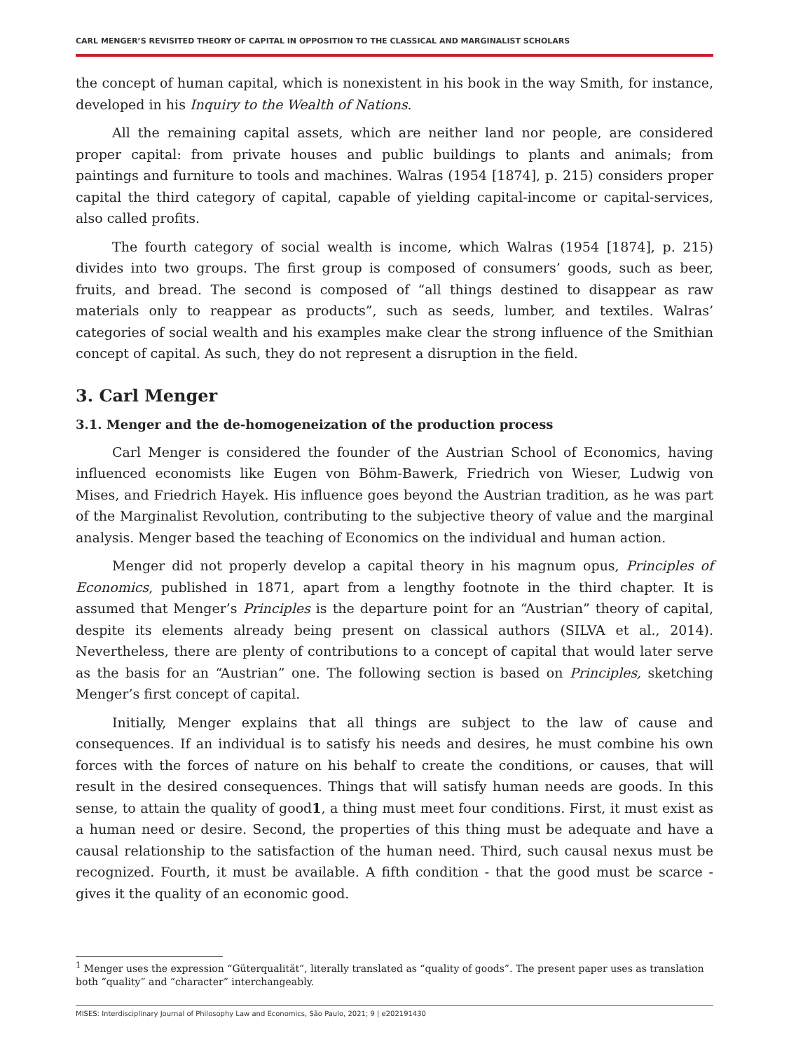CARL MENGER’S REVISITED THEORY OF CAPITAL IN OPPOSITION TO THE CLASSICAL AND MARGINALIST SCHOLARS
the concept of human capital, which is nonexistent in his book in the way Smith, for instance, developed in his Inquiry to the Wealth of Nations.
All the remaining capital assets, which are neither land nor people, are considered proper capital: from private houses and public buildings to plants and animals; from paintings and furniture to tools and machines. Walras (1954 [1874], p. 215) considers proper capital the third category of capital, capable of yielding capital-income or capital-services, also called profits.
The fourth category of social wealth is income, which Walras (1954 [1874], p. 215) divides into two groups. The first group is composed of consumers’ goods, such as beer, fruits, and bread. The second is composed of “all things destined to disappear as raw materials only to reappear as products”, such as seeds, lumber, and textiles. Walras’ categories of social wealth and his examples make clear the strong influence of the Smithian concept of capital. As such, they do not represent a disruption in the field.
3. Carl Menger
3.1. Menger and the de-homogeneization of the production process
Carl Menger is considered the founder of the Austrian School of Economics, having influenced economists like Eugen von Böhm-Bawerk, Friedrich von Wieser, Ludwig von Mises, and Friedrich Hayek. His influence goes beyond the Austrian tradition, as he was part of the Marginalist Revolution, contributing to the subjective theory of value and the marginal analysis. Menger based the teaching of Economics on the individual and human action.
Menger did not properly develop a capital theory in his magnum opus, Principles of Economics, published in 1871, apart from a lengthy footnote in the third chapter. It is assumed that Menger’s Principles is the departure point for an “Austrian” theory of capital, despite its elements already being present on classical authors (SILVA et al., 2014). Nevertheless, there are plenty of contributions to a concept of capital that would later serve as the basis for an “Austrian” one. The following section is based on Principles, sketching Menger’s first concept of capital.
Initially, Menger explains that all things are subject to the law of cause and consequences. If an individual is to satisfy his needs and desires, he must combine his own forces with the forces of nature on his behalf to create the conditions, or causes, that will result in the desired consequences. Things that will satisfy human needs are goods. In this sense, to attain the quality of good1, a thing must meet four conditions. First, it must exist as a human need or desire. Second, the properties of this thing must be adequate and have a causal relationship to the satisfaction of the human need. Third, such causal nexus must be recognized. Fourth, it must be available. A fifth condition - that the good must be scarce - gives it the quality of an economic good.
<sup>1</sup> Menger uses the expression “Güterqualität”, literally translated as “quality of goods”. The present paper uses as translation both “quality” and “character” interchangeably.
MISES: Interdisciplinary Journal of Philosophy Law and Economics, São Paulo, 2021; 9 | e202191430